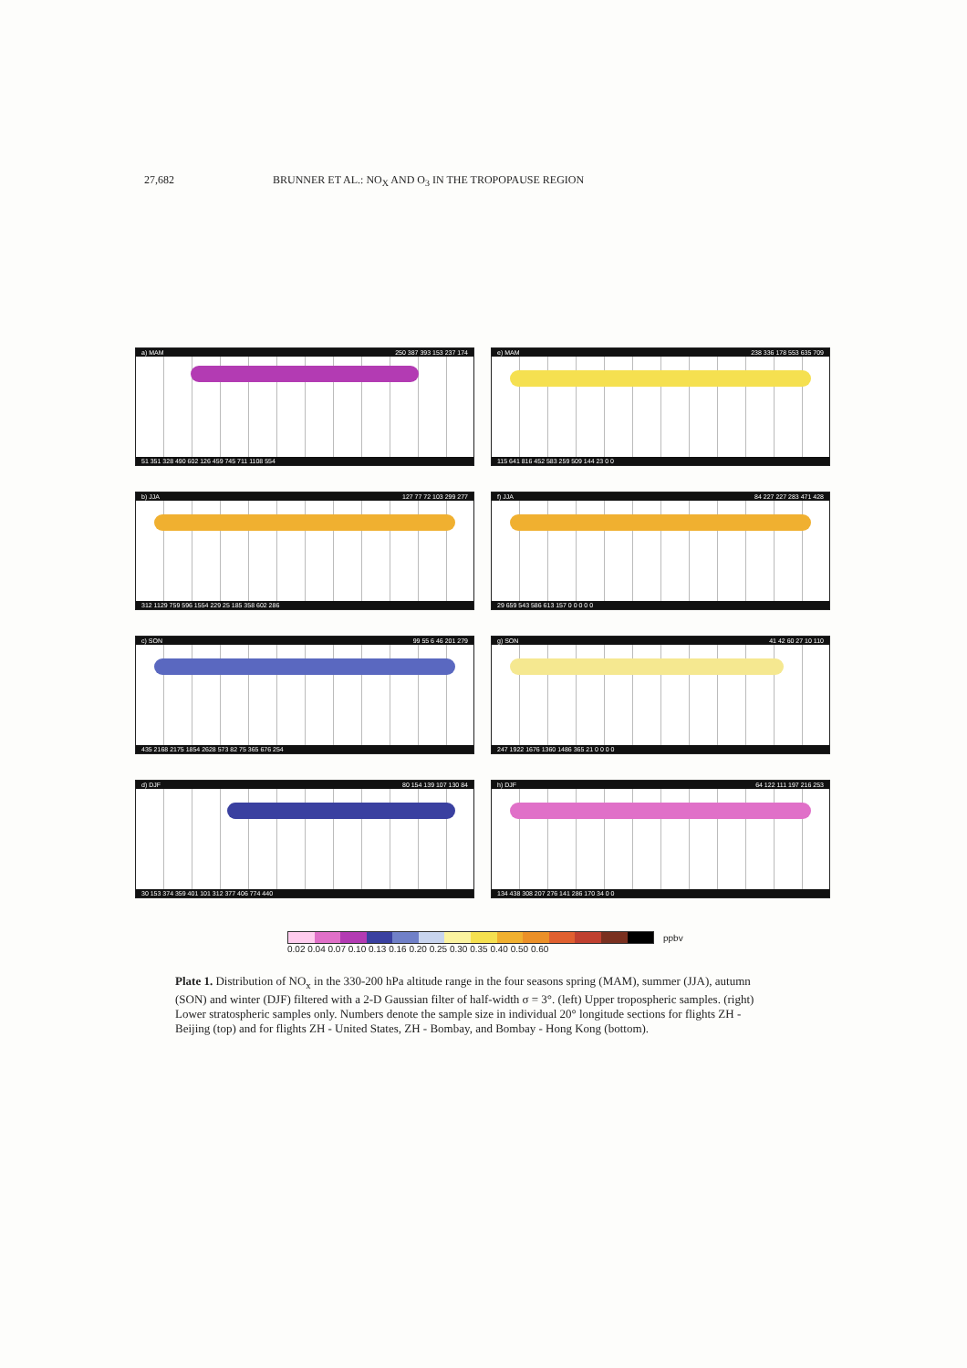27,682 BRUNNER ET AL.: NO<sub>X</sub> AND O<sub>3</sub> IN THE TROPOPAUSE REGION
a) MAM 250 387 393 153 237 174
51 351 328 490 602 126 459 745 711 1108 554
e) MAM 238 336 178 553 635 709
115 641 816 452 583 259 509 144 23 0 0
b) JJA 127 77 72 103 299 277
312 1129 759 596 1554 229 25 185 358 602 286
f) JJA 84 227 227 283 471 428
29 659 543 586 613 157 0 0 0 0 0
c) SON 99 55 6 46 201 279
435 2168 2175 1854 2628 573 82 75 365 676 254
g) SON 41 42 60 27 10 110
247 1922 1676 1360 1486 365 21 0 0 0 0
d) DJF 80 154 139 107 130 84
30 153 374 359 401 101 312 377 406 774 440
h) DJF 64 122 111 197 216 253
134 438 308 207 276 141 286 170 34 0 0
ppbv
0.02 0.04 0.07 0.10 0.13 0.16 0.20 0.25 0.30 0.35 0.40 0.50 0.60
Plate 1. Distribution of NO<sub>x</sub> in the 330-200 hPa altitude range in the four seasons spring (MAM), summer (JJA), autumn (SON) and winter (DJF) filtered with a 2-D Gaussian filter of half-width σ = 3°. (left) Upper tropospheric samples. (right) Lower stratospheric samples only. Numbers denote the sample size in individual 20° longitude sections for flights ZH - Beijing (top) and for flights ZH - United States, ZH - Bombay, and Bombay - Hong Kong (bottom).